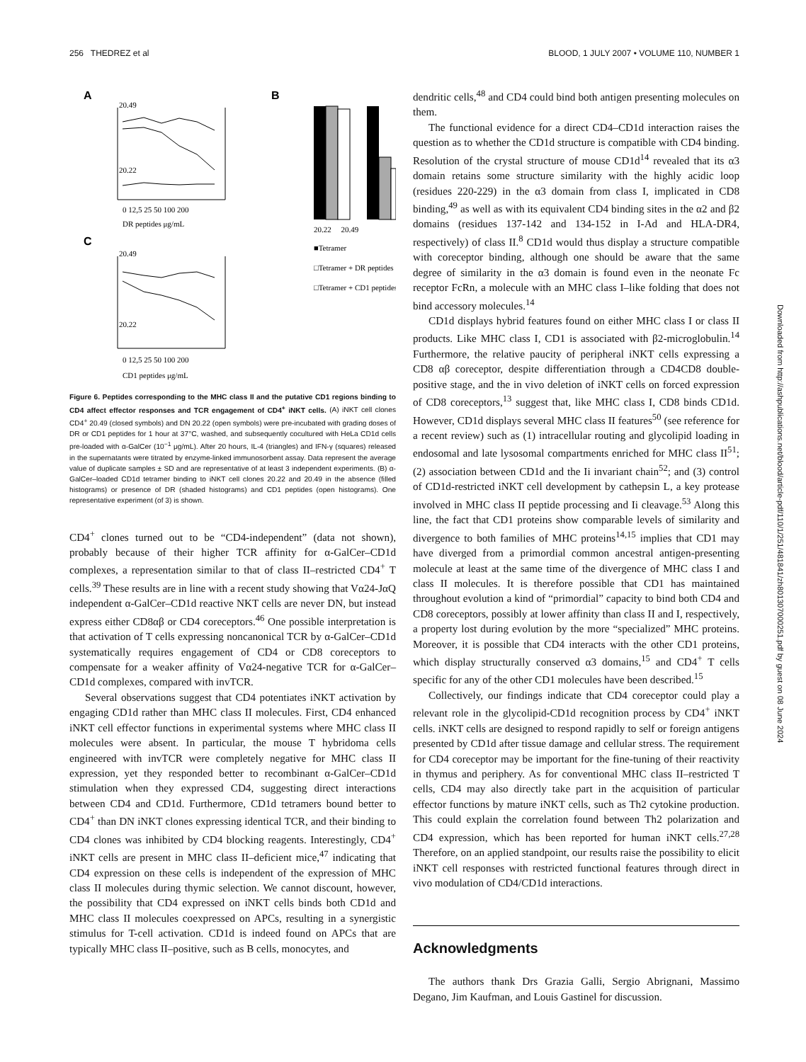256 THEDREZ et al BLOOD, 1 JULY 2007 • VOLUME 110, NUMBER 1
A
20.49
20.22
0 12,5 25 50 100 200
DR peptides μg/mL
C
20.49
20.22
0 12,5 25 50 100 200
CD1 peptides μg/mL
B
20.22 20.49
■Tetramer
□Tetramer + DR peptides
□Tetramer + CD1 peptides
Figure 6. Peptides corresponding to the MHC class II and the putative CD1 regions binding to CD4 affect effector responses and TCR engagement of CD4<sup>+</sup> iNKT cells. (A) iNKT cell clones CD4<sup>+</sup> 20.49 (closed symbols) and DN 20.22 (open symbols) were pre-incubated with grading doses of DR or CD1 peptides for 1 hour at 37°C, washed, and subsequently cocultured with HeLa CD1d cells pre-loaded with α-GalCer (10<sup>−1</sup> μg/mL). After 20 hours, IL-4 (triangles) and IFN-γ (squares) released in the supernatants were titrated by enzyme-linked immunosorbent assay. Data represent the average value of duplicate samples ± SD and are representative of at least 3 independent experiments. (B) α-GalCer–loaded CD1d tetramer binding to iNKT cell clones 20.22 and 20.49 in the absence (filled histograms) or presence of DR (shaded histograms) and CD1 peptides (open histograms). One representative experiment (of 3) is shown.
CD4<sup>+</sup> clones turned out to be “CD4-independent” (data not shown), probably because of their higher TCR affinity for α-GalCer–CD1d complexes, a representation similar to that of class II–restricted CD4<sup>+</sup> T cells.<sup>39</sup> These results are in line with a recent study showing that Vα24-JαQ independent α-GalCer–CD1d reactive NKT cells are never DN, but instead express either CD8αβ or CD4 coreceptors.<sup>46</sup> One possible interpretation is that activation of T cells expressing noncanonical TCR by α-GalCer–CD1d systematically requires engagement of CD4 or CD8 coreceptors to compensate for a weaker affinity of Vα24-negative TCR for α-GalCer–CD1d complexes, compared with invTCR.
Several observations suggest that CD4 potentiates iNKT activation by engaging CD1d rather than MHC class II molecules. First, CD4 enhanced iNKT cell effector functions in experimental systems where MHC class II molecules were absent. In particular, the mouse T hybridoma cells engineered with invTCR were completely negative for MHC class II expression, yet they responded better to recombinant α-GalCer–CD1d stimulation when they expressed CD4, suggesting direct interactions between CD4 and CD1d. Furthermore, CD1d tetramers bound better to CD4<sup>+</sup> than DN iNKT clones expressing identical TCR, and their binding to CD4 clones was inhibited by CD4 blocking reagents. Interestingly, CD4<sup>+</sup> iNKT cells are present in MHC class II–deficient mice,<sup>47</sup> indicating that CD4 expression on these cells is independent of the expression of MHC class II molecules during thymic selection. We cannot discount, however, the possibility that CD4 expressed on iNKT cells binds both CD1d and MHC class II molecules coexpressed on APCs, resulting in a synergistic stimulus for T-cell activation. CD1d is indeed found on APCs that are typically MHC class II–positive, such as B cells, monocytes, and
dendritic cells,<sup>48</sup> and CD4 could bind both antigen presenting molecules on them.
The functional evidence for a direct CD4–CD1d interaction raises the question as to whether the CD1d structure is compatible with CD4 binding. Resolution of the crystal structure of mouse CD1d<sup>14</sup> revealed that its α3 domain retains some structure similarity with the highly acidic loop (residues 220-229) in the α3 domain from class I, implicated in CD8 binding,<sup>49</sup> as well as with its equivalent CD4 binding sites in the α2 and β2 domains (residues 137-142 and 134-152 in I-Ad and HLA-DR4, respectively) of class II.<sup>8</sup> CD1d would thus display a structure compatible with coreceptor binding, although one should be aware that the same degree of similarity in the α3 domain is found even in the neonate Fc receptor FcRn, a molecule with an MHC class I–like folding that does not bind accessory molecules.<sup>14</sup>
CD1d displays hybrid features found on either MHC class I or class II products. Like MHC class I, CD1 is associated with β2-microglobulin.<sup>14</sup> Furthermore, the relative paucity of peripheral iNKT cells expressing a CD8 αβ coreceptor, despite differentiation through a CD4CD8 double-positive stage, and the in vivo deletion of iNKT cells on forced expression of CD8 coreceptors,<sup>13</sup> suggest that, like MHC class I, CD8 binds CD1d. However, CD1d displays several MHC class II features<sup>50</sup> (see reference for a recent review) such as (1) intracellular routing and glycolipid loading in endosomal and late lysosomal compartments enriched for MHC class II<sup>51</sup>; (2) association between CD1d and the Ii invariant chain<sup>52</sup>; and (3) control of CD1d-restricted iNKT cell development by cathepsin L, a key protease involved in MHC class II peptide processing and Ii cleavage.<sup>53</sup> Along this line, the fact that CD1 proteins show comparable levels of similarity and divergence to both families of MHC proteins<sup>14,15</sup> implies that CD1 may have diverged from a primordial common ancestral antigen-presenting molecule at least at the same time of the divergence of MHC class I and class II molecules. It is therefore possible that CD1 has maintained throughout evolution a kind of “primordial” capacity to bind both CD4 and CD8 coreceptors, possibly at lower affinity than class II and I, respectively, a property lost during evolution by the more “specialized” MHC proteins. Moreover, it is possible that CD4 interacts with the other CD1 proteins, which display structurally conserved α3 domains,<sup>15</sup> and CD4<sup>+</sup> T cells specific for any of the other CD1 molecules have been described.<sup>15</sup>
Collectively, our findings indicate that CD4 coreceptor could play a relevant role in the glycolipid-CD1d recognition process by CD4<sup>+</sup> iNKT cells. iNKT cells are designed to respond rapidly to self or foreign antigens presented by CD1d after tissue damage and cellular stress. The requirement for CD4 coreceptor may be important for the fine-tuning of their reactivity in thymus and periphery. As for conventional MHC class II–restricted T cells, CD4 may also directly take part in the acquisition of particular effector functions by mature iNKT cells, such as Th2 cytokine production. This could explain the correlation found between Th2 polarization and CD4 expression, which has been reported for human iNKT cells.<sup>27,28</sup> Therefore, on an applied standpoint, our results raise the possibility to elicit iNKT cell responses with restricted functional features through direct in vivo modulation of CD4/CD1d interactions.
Acknowledgments
The authors thank Drs Grazia Galli, Sergio Abrignani, Massimo Degano, Jim Kaufman, and Louis Gastinel for discussion.
Downloaded from http://ashpublications.net/blood/article-pdf/110/1/251/481841/zh801307000251.pdf by guest on 08 June 2024